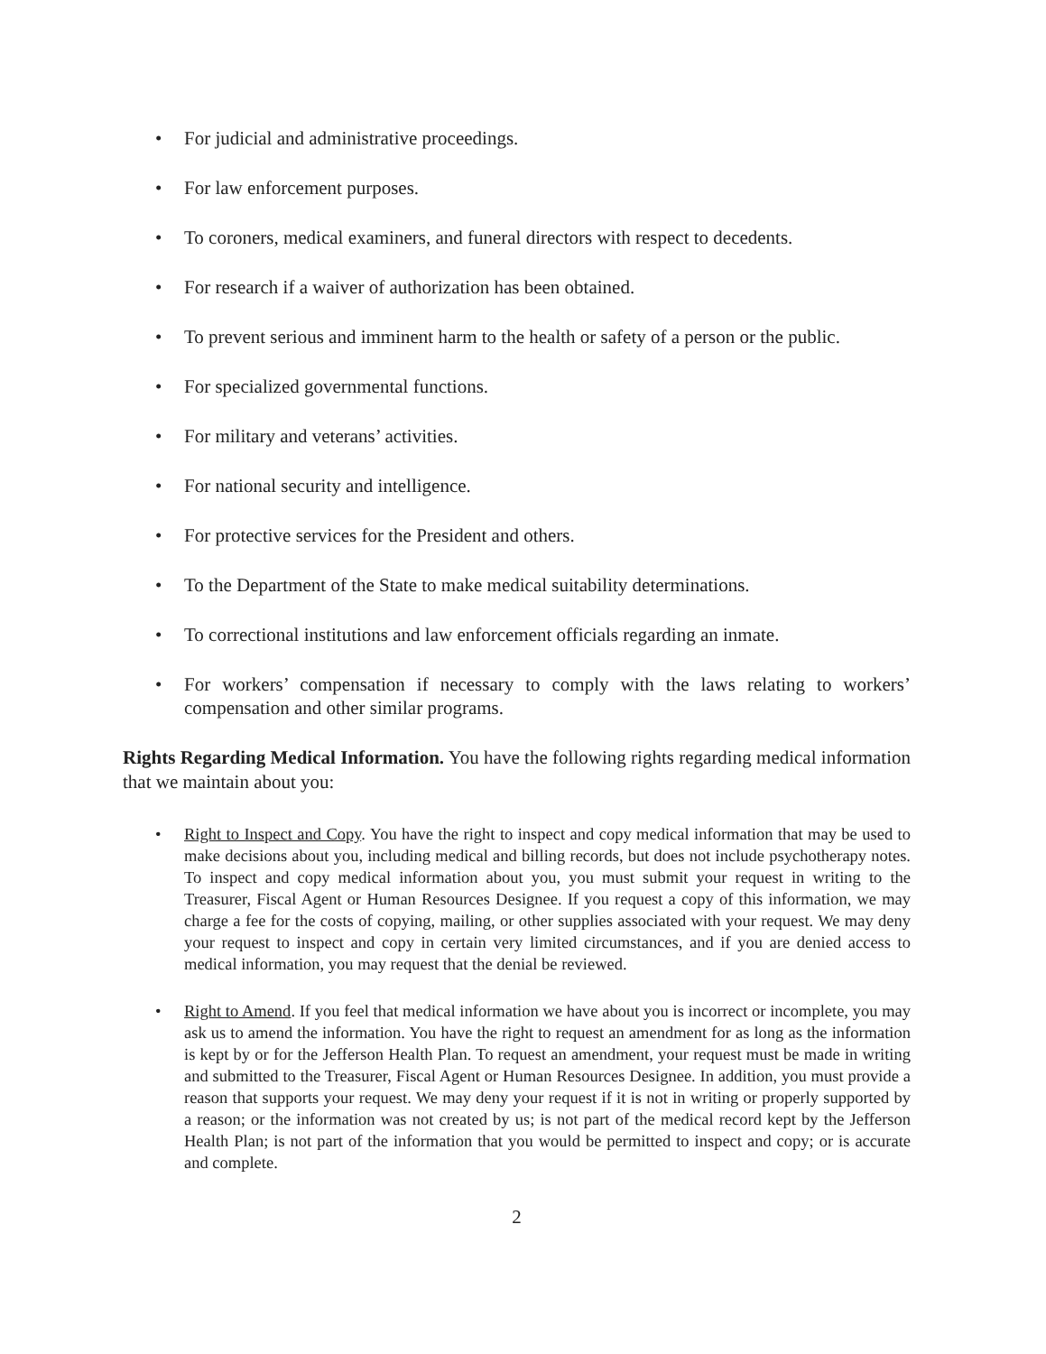• For judicial and administrative proceedings.
• For law enforcement purposes.
• To coroners, medical examiners, and funeral directors with respect to decedents.
• For research if a waiver of authorization has been obtained.
• To prevent serious and imminent harm to the health or safety of a person or the public.
• For specialized governmental functions.
• For military and veterans’ activities.
• For national security and intelligence.
• For protective services for the President and others.
• To the Department of the State to make medical suitability determinations.
• To correctional institutions and law enforcement officials regarding an inmate.
• For workers’ compensation if necessary to comply with the laws relating to workers’ compensation and other similar programs.
Rights Regarding Medical Information. You have the following rights regarding medical information that we maintain about you:
• Right to Inspect and Copy. You have the right to inspect and copy medical information that may be used to make decisions about you, including medical and billing records, but does not include psychotherapy notes. To inspect and copy medical information about you, you must submit your request in writing to the Treasurer, Fiscal Agent or Human Resources Designee. If you request a copy of this information, we may charge a fee for the costs of copying, mailing, or other supplies associated with your request. We may deny your request to inspect and copy in certain very limited circumstances, and if you are denied access to medical information, you may request that the denial be reviewed.
• Right to Amend. If you feel that medical information we have about you is incorrect or incomplete, you may ask us to amend the information. You have the right to request an amendment for as long as the information is kept by or for the Jefferson Health Plan. To request an amendment, your request must be made in writing and submitted to the Treasurer, Fiscal Agent or Human Resources Designee. In addition, you must provide a reason that supports your request. We may deny your request if it is not in writing or properly supported by a reason; or the information was not created by us; is not part of the medical record kept by the Jefferson Health Plan; is not part of the information that you would be permitted to inspect and copy; or is accurate and complete.
2